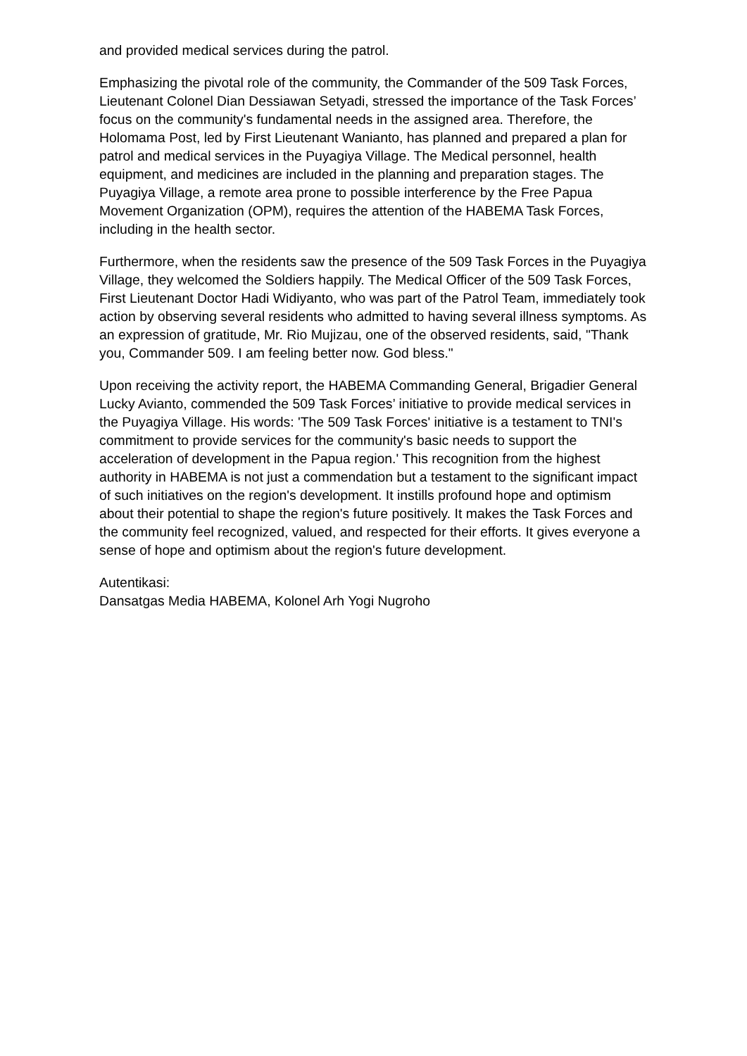and provided medical services during the patrol.
Emphasizing the pivotal role of the community, the Commander of the 509 Task Forces, Lieutenant Colonel Dian Dessiawan Setyadi, stressed the importance of the Task Forces’ focus on the community's fundamental needs in the assigned area. Therefore, the Holomama Post, led by First Lieutenant Wanianto, has planned and prepared a plan for patrol and medical services in the Puyagiya Village. The Medical personnel, health equipment, and medicines are included in the planning and preparation stages. The Puyagiya Village, a remote area prone to possible interference by the Free Papua Movement Organization (OPM), requires the attention of the HABEMA Task Forces, including in the health sector.
Furthermore, when the residents saw the presence of the 509 Task Forces in the Puyagiya Village, they welcomed the Soldiers happily. The Medical Officer of the 509 Task Forces, First Lieutenant Doctor Hadi Widiyanto, who was part of the Patrol Team, immediately took action by observing several residents who admitted to having several illness symptoms. As an expression of gratitude, Mr. Rio Mujizau, one of the observed residents, said, "Thank you, Commander 509. I am feeling better now. God bless."
Upon receiving the activity report, the HABEMA Commanding General, Brigadier General Lucky Avianto, commended the 509 Task Forces’ initiative to provide medical services in the Puyagiya Village. His words: 'The 509 Task Forces' initiative is a testament to TNI's commitment to provide services for the community's basic needs to support the acceleration of development in the Papua region.' This recognition from the highest authority in HABEMA is not just a commendation but a testament to the significant impact of such initiatives on the region's development. It instills profound hope and optimism about their potential to shape the region's future positively. It makes the Task Forces and the community feel recognized, valued, and respected for their efforts. It gives everyone a sense of hope and optimism about the region's future development.
Autentikasi:
Dansatgas Media HABEMA, Kolonel Arh Yogi Nugroho